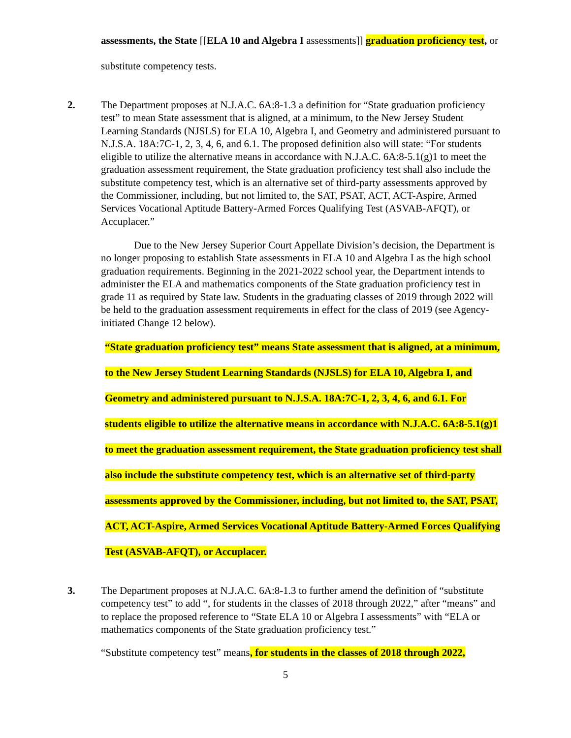assessments, the State [[ELA 10 and Algebra I assessments]] graduation proficiency test, or substitute competency tests.
2. The Department proposes at N.J.A.C. 6A:8-1.3 a definition for “State graduation proficiency test” to mean State assessment that is aligned, at a minimum, to the New Jersey Student Learning Standards (NJSLS) for ELA 10, Algebra I, and Geometry and administered pursuant to N.J.S.A. 18A:7C-1, 2, 3, 4, 6, and 6.1. The proposed definition also will state: “For students eligible to utilize the alternative means in accordance with N.J.A.C. 6A:8-5.1(g)1 to meet the graduation assessment requirement, the State graduation proficiency test shall also include the substitute competency test, which is an alternative set of third-party assessments approved by the Commissioner, including, but not limited to, the SAT, PSAT, ACT, ACT-Aspire, Armed Services Vocational Aptitude Battery-Armed Forces Qualifying Test (ASVAB-AFQT), or Accuplacer.”
Due to the New Jersey Superior Court Appellate Division’s decision, the Department is no longer proposing to establish State assessments in ELA 10 and Algebra I as the high school graduation requirements. Beginning in the 2021-2022 school year, the Department intends to administer the ELA and mathematics components of the State graduation proficiency test in grade 11 as required by State law. Students in the graduating classes of 2019 through 2022 will be held to the graduation assessment requirements in effect for the class of 2019 (see Agency-initiated Change 12 below).
“State graduation proficiency test” means State assessment that is aligned, at a minimum, to the New Jersey Student Learning Standards (NJSLS) for ELA 10, Algebra I, and Geometry and administered pursuant to N.J.S.A. 18A:7C-1, 2, 3, 4, 6, and 6.1. For students eligible to utilize the alternative means in accordance with N.J.A.C. 6A:8-5.1(g)1 to meet the graduation assessment requirement, the State graduation proficiency test shall also include the substitute competency test, which is an alternative set of third-party assessments approved by the Commissioner, including, but not limited to, the SAT, PSAT, ACT, ACT-Aspire, Armed Services Vocational Aptitude Battery-Armed Forces Qualifying Test (ASVAB-AFQT), or Accuplacer.
3. The Department proposes at N.J.A.C. 6A:8-1.3 to further amend the definition of “substitute competency test” to add “, for students in the classes of 2018 through 2022,” after “means” and to replace the proposed reference to “State ELA 10 or Algebra I assessments” with “ELA or mathematics components of the State graduation proficiency test.”
“Substitute competency test” means, for students in the classes of 2018 through 2022,
5